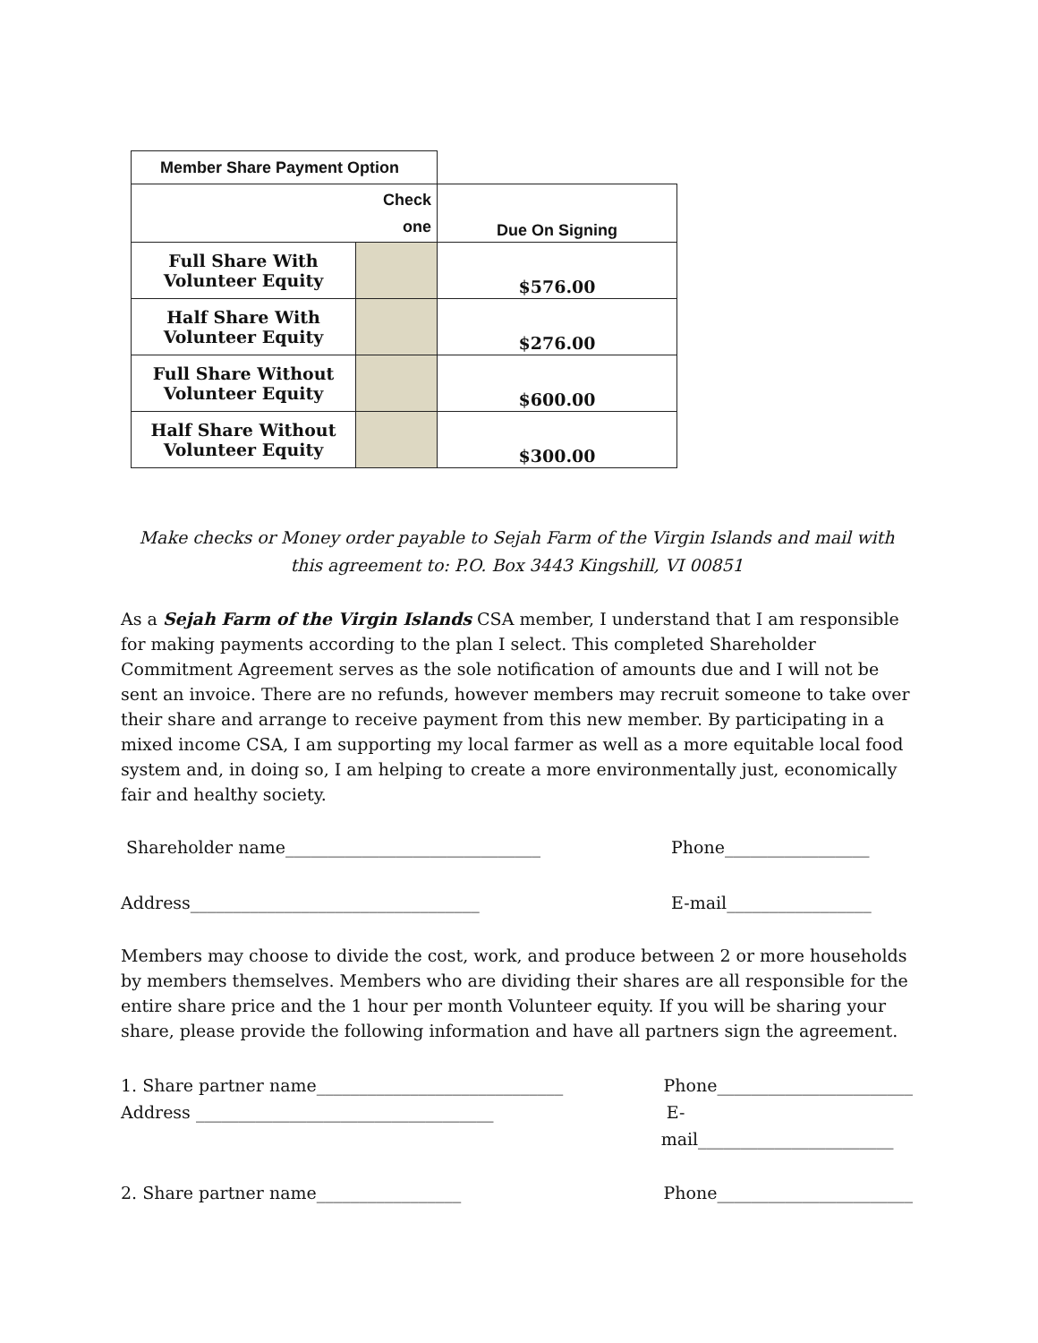| Member Share Payment Option | | |
| --- | --- | --- |
| Check one | | Due On Signing |
| Full Share With Volunteer Equity | | $576.00 |
| Half Share With Volunteer Equity | | $276.00 |
| Full Share Without Volunteer Equity | | $600.00 |
| Half Share Without Volunteer Equity | | $300.00 |
Make checks or Money order payable to Sejah Farm of the Virgin Islands and mail with this agreement to: P.O. Box 3443 Kingshill, VI 00851
As a Sejah Farm of the Virgin Islands CSA member, I understand that I am responsible for making payments according to the plan I select. This completed Shareholder Commitment Agreement serves as the sole notification of amounts due and I will not be sent an invoice. There are no refunds, however members may recruit someone to take over their share and arrange to receive payment from this new member. By participating in a mixed income CSA, I am supporting my local farmer as well as a more equitable local food system and, in doing so, I am helping to create a more environmentally just, economically fair and healthy society.
Shareholder name______________________________ Phone_________________
Address__________________________________ E-mail_________________
Members may choose to divide the cost, work, and produce between 2 or more households by members themselves. Members who are dividing their shares are all responsible for the entire share price and the 1 hour per month Volunteer equity. If you will be sharing your share, please provide the following information and have all partners sign the agreement.
1. Share partner name_____________________________ Phone_______________________
Address ___________________________________ E-mail_______________________
2. Share partner name_________________ Phone_______________________